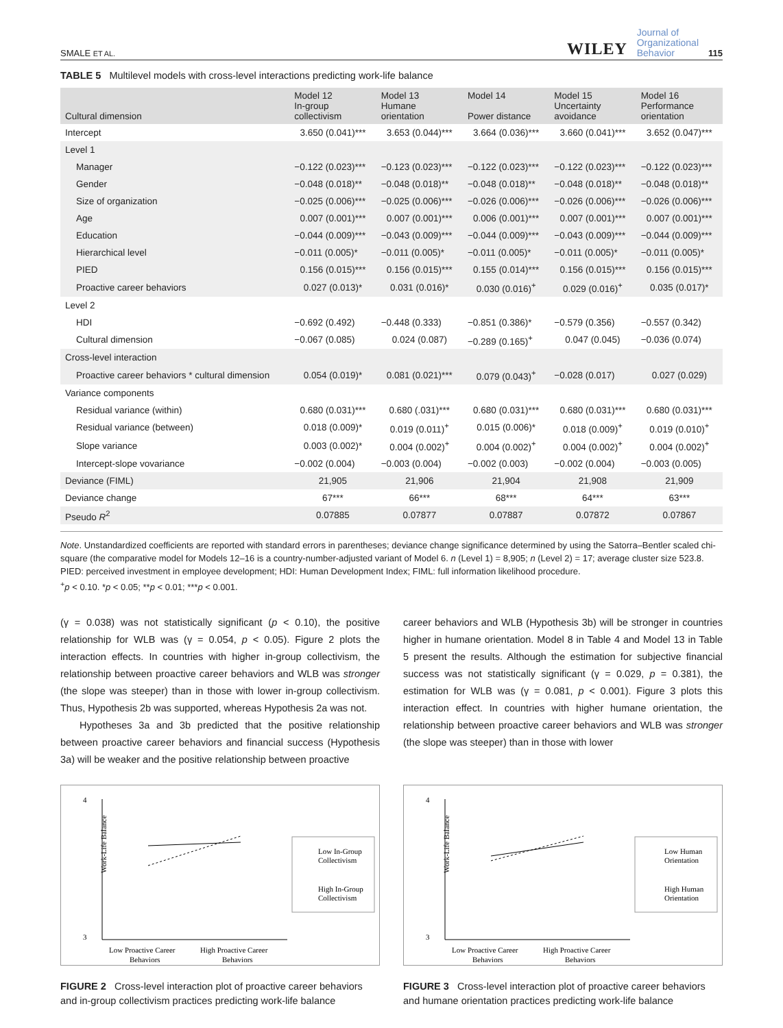SMALE ET AL.
WILEY Journal of
Organizational
Behavior 115
TABLE 5 Multilevel models with cross-level interactions predicting work-life balance
| Cultural dimension | Model 12 In-group collectivism | Model 13 Humane orientation | Model 14 Power distance | Model 15 Uncertainty avoidance | Model 16 Performance orientation |
| --- | --- | --- | --- | --- | --- |
| Intercept | 3.650 (0.041)*** | 3.653 (0.044)*** | 3.664 (0.036)*** | 3.660 (0.041)*** | 3.652 (0.047)*** |
| Level 1 | | | | | |
| Manager | −0.122 (0.023)*** | −0.123 (0.023)*** | −0.122 (0.023)*** | −0.122 (0.023)*** | −0.122 (0.023)*** |
| Gender | −0.048 (0.018)** | −0.048 (0.018)** | −0.048 (0.018)** | −0.048 (0.018)** | −0.048 (0.018)** |
| Size of organization | −0.025 (0.006)*** | −0.025 (0.006)*** | −0.026 (0.006)*** | −0.026 (0.006)*** | −0.026 (0.006)*** |
| Age | 0.007 (0.001)*** | 0.007 (0.001)*** | 0.006 (0.001)*** | 0.007 (0.001)*** | 0.007 (0.001)*** |
| Education | −0.044 (0.009)*** | −0.043 (0.009)*** | −0.044 (0.009)*** | −0.043 (0.009)*** | −0.044 (0.009)*** |
| Hierarchical level | −0.011 (0.005)* | −0.011 (0.005)* | −0.011 (0.005)* | −0.011 (0.005)* | −0.011 (0.005)* |
| PIED | 0.156 (0.015)*** | 0.156 (0.015)*** | 0.155 (0.014)*** | 0.156 (0.015)*** | 0.156 (0.015)*** |
| Proactive career behaviors | 0.027 (0.013)* | 0.031 (0.016)* | 0.030 (0.016)<sup>+</sup> | 0.029 (0.016)<sup>+</sup> | 0.035 (0.017)* |
| Level 2 | | | | | |
| HDI | −0.692 (0.492) | −0.448 (0.333) | −0.851 (0.386)* | −0.579 (0.356) | −0.557 (0.342) |
| Cultural dimension | −0.067 (0.085) | 0.024 (0.087) | −0.289 (0.165)<sup>+</sup> | 0.047 (0.045) | −0.036 (0.074) |
| Cross-level interaction | | | | | |
| Proactive career behaviors * cultural dimension | 0.054 (0.019)* | 0.081 (0.021)*** | 0.079 (0.043)<sup>+</sup> | −0.028 (0.017) | 0.027 (0.029) |
| Variance components | | | | | |
| Residual variance (within) | 0.680 (0.031)*** | 0.680 (.031)*** | 0.680 (0.031)*** | 0.680 (0.031)*** | 0.680 (0.031)*** |
| Residual variance (between) | 0.018 (0.009)* | 0.019 (0.011)<sup>+</sup> | 0.015 (0.006)* | 0.018 (0.009)<sup>+</sup> | 0.019 (0.010)<sup>+</sup> |
| Slope variance | 0.003 (0.002)* | 0.004 (0.002)<sup>+</sup> | 0.004 (0.002)<sup>+</sup> | 0.004 (0.002)<sup>+</sup> | 0.004 (0.002)<sup>+</sup> |
| Intercept-slope vovariance | −0.002 (0.004) | −0.003 (0.004) | −0.002 (0.003) | −0.002 (0.004) | −0.003 (0.005) |
| Deviance (FIML) | 21,905 | 21,906 | 21,904 | 21,908 | 21,909 |
| Deviance change | 67*** | 66*** | 68*** | 64*** | 63*** |
| Pseudo R<sup>2</sup> | 0.07885 | 0.07877 | 0.07887 | 0.07872 | 0.07867 |
Note. Unstandardized coefficients are reported with standard errors in parentheses; deviance change significance determined by using the Satorra–Bentler scaled chi-square (the comparative model for Models 12–16 is a country-number-adjusted variant of Model 6. n (Level 1) = 8,905; n (Level 2) = 17; average cluster size 523.8. PIED: perceived investment in employee development; HDI: Human Development Index; FIML: full information likelihood procedure.
<sup>+</sup>p < 0.10. *p < 0.05; **p < 0.01; ***p < 0.001.
(γ = 0.038) was not statistically significant (p < 0.10), the positive relationship for WLB was (γ = 0.054, p < 0.05). Figure 2 plots the interaction effects. In countries with higher in-group collectivism, the relationship between proactive career behaviors and WLB was stronger (the slope was steeper) than in those with lower in-group collectivism. Thus, Hypothesis 2b was supported, whereas Hypothesis 2a was not.
Hypotheses 3a and 3b predicted that the positive relationship between proactive career behaviors and financial success (Hypothesis 3a) will be weaker and the positive relationship between proactive
career behaviors and WLB (Hypothesis 3b) will be stronger in countries higher in humane orientation. Model 8 in Table 4 and Model 13 in Table 5 present the results. Although the estimation for subjective financial success was not statistically significant (γ = 0.029, p = 0.381), the estimation for WLB was (γ = 0.081, p < 0.001). Figure 3 plots this interaction effect. In countries with higher humane orientation, the relationship between proactive career behaviors and WLB was stronger (the slope was steeper) than in those with lower
Work-Life Balance
4
3
Low Proactive Career
Behaviors
High Proactive Career
Behaviors
Low In-Group
Collectivism
High In-Group
Collectivism
FIGURE 2 Cross-level interaction plot of proactive career behaviors and in-group collectivism practices predicting work-life balance
Work-Life Balance
4
3
Low Proactive Career
Behaviors
High Proactive Career
Behaviors
Low Human
Orientation
High Human
Orientation
FIGURE 3 Cross-level interaction plot of proactive career behaviors and humane orientation practices predicting work-life balance